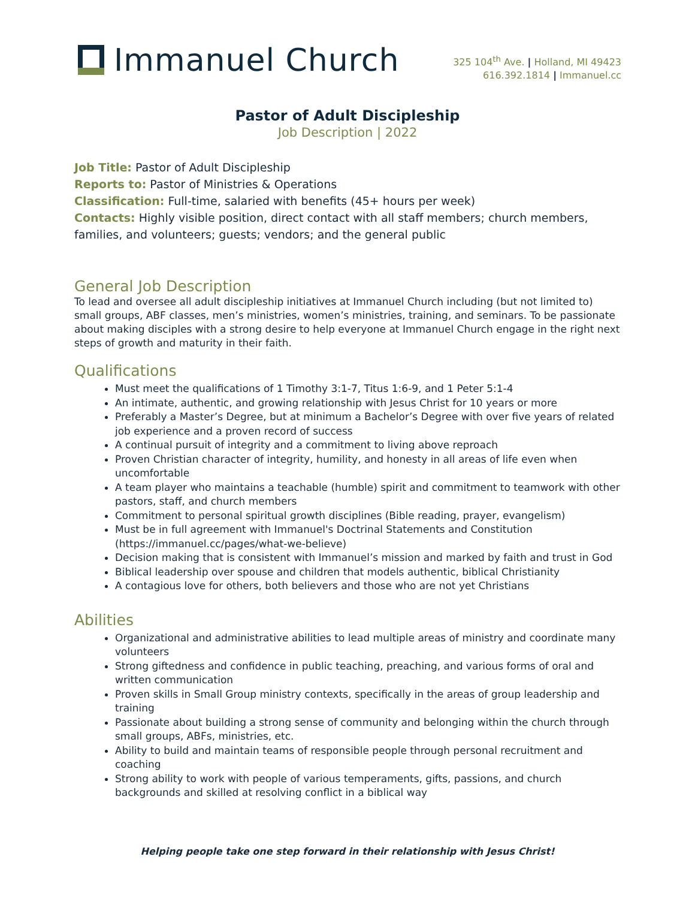Immanuel Church
325 104<sup>th</sup> Ave. | Holland, MI 49423
616.392.1814 | Immanuel.cc
Pastor of Adult Discipleship
Job Description | 2022
Job Title: Pastor of Adult Discipleship
Reports to: Pastor of Ministries & Operations
Classification: Full-time, salaried with benefits (45+ hours per week)
Contacts: Highly visible position, direct contact with all staff members; church members, families, and volunteers; guests; vendors; and the general public
General Job Description
To lead and oversee all adult discipleship initiatives at Immanuel Church including (but not limited to) small groups, ABF classes, men’s ministries, women’s ministries, training, and seminars. To be passionate about making disciples with a strong desire to help everyone at Immanuel Church engage in the right next steps of growth and maturity in their faith.
Qualifications
Must meet the qualifications of 1 Timothy 3:1-7, Titus 1:6-9, and 1 Peter 5:1-4
An intimate, authentic, and growing relationship with Jesus Christ for 10 years or more
Preferably a Master’s Degree, but at minimum a Bachelor’s Degree with over five years of related job experience and a proven record of success
A continual pursuit of integrity and a commitment to living above reproach
Proven Christian character of integrity, humility, and honesty in all areas of life even when uncomfortable
A team player who maintains a teachable (humble) spirit and commitment to teamwork with other pastors, staff, and church members
Commitment to personal spiritual growth disciplines (Bible reading, prayer, evangelism)
Must be in full agreement with Immanuel's Doctrinal Statements and Constitution (https://immanuel.cc/pages/what-we-believe)
Decision making that is consistent with Immanuel’s mission and marked by faith and trust in God
Biblical leadership over spouse and children that models authentic, biblical Christianity
A contagious love for others, both believers and those who are not yet Christians
Abilities
Organizational and administrative abilities to lead multiple areas of ministry and coordinate many volunteers
Strong giftedness and confidence in public teaching, preaching, and various forms of oral and written communication
Proven skills in Small Group ministry contexts, specifically in the areas of group leadership and training
Passionate about building a strong sense of community and belonging within the church through small groups, ABFs, ministries, etc.
Ability to build and maintain teams of responsible people through personal recruitment and coaching
Strong ability to work with people of various temperaments, gifts, passions, and church backgrounds and skilled at resolving conflict in a biblical way
Helping people take one step forward in their relationship with Jesus Christ!